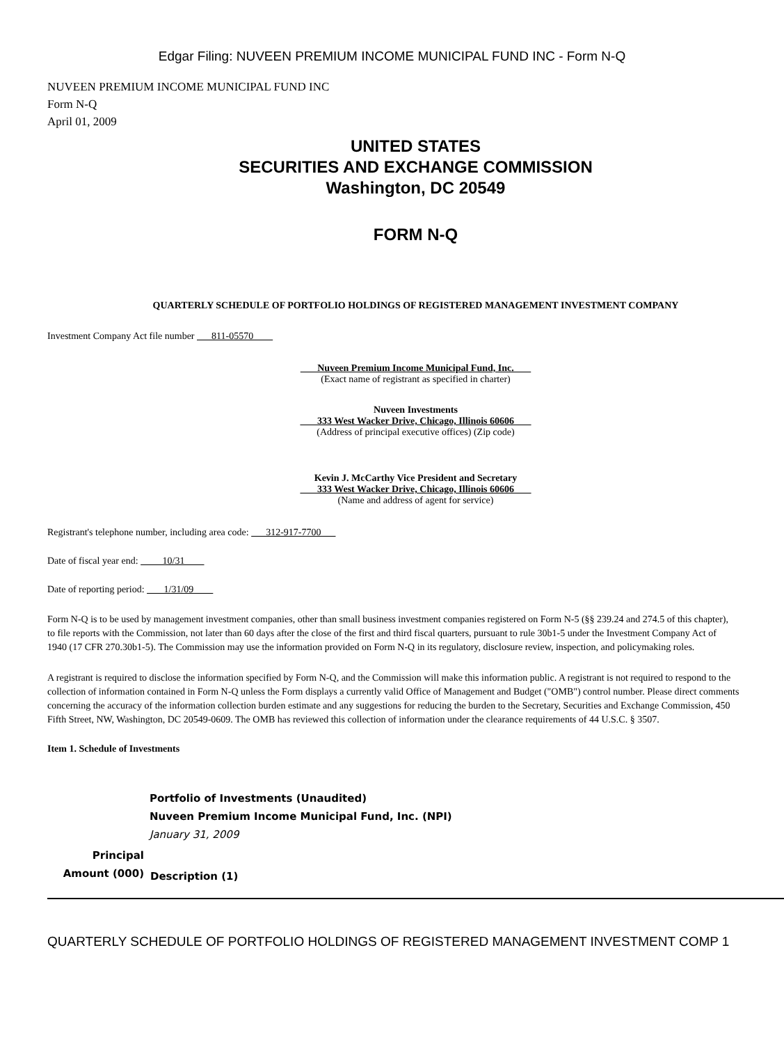Edgar Filing: NUVEEN PREMIUM INCOME MUNICIPAL FUND INC - Form N-Q
NUVEEN PREMIUM INCOME MUNICIPAL FUND INC
Form N-Q
April 01, 2009
UNITED STATES
SECURITIES AND EXCHANGE COMMISSION
Washington, DC 20549
FORM N-Q
QUARTERLY SCHEDULE OF PORTFOLIO HOLDINGS OF REGISTERED MANAGEMENT INVESTMENT COMPANY
Investment Company Act file number 811-05570
Nuveen Premium Income Municipal Fund, Inc.
(Exact name of registrant as specified in charter)
Nuveen Investments
333 West Wacker Drive, Chicago, Illinois 60606
(Address of principal executive offices) (Zip code)
Kevin J. McCarthy Vice President and Secretary
333 West Wacker Drive, Chicago, Illinois 60606
(Name and address of agent for service)
Registrant's telephone number, including area code: 312-917-7700
Date of fiscal year end: 10/31
Date of reporting period: 1/31/09
Form N-Q is to be used by management investment companies, other than small business investment companies registered on Form N-5 (§§ 239.24 and 274.5 of this chapter), to file reports with the Commission, not later than 60 days after the close of the first and third fiscal quarters, pursuant to rule 30b1-5 under the Investment Company Act of 1940 (17 CFR 270.30b1-5). The Commission may use the information provided on Form N-Q in its regulatory, disclosure review, inspection, and policymaking roles.
A registrant is required to disclose the information specified by Form N-Q, and the Commission will make this information public. A registrant is not required to respond to the collection of information contained in Form N-Q unless the Form displays a currently valid Office of Management and Budget ("OMB") control number. Please direct comments concerning the accuracy of the information collection burden estimate and any suggestions for reducing the burden to the Secretary, Securities and Exchange Commission, 450 Fifth Street, NW, Washington, DC 20549-0609. The OMB has reviewed this collection of information under the clearance requirements of 44 U.S.C. § 3507.
Item 1. Schedule of Investments
| | Portfolio of Investments (Unaudited) |
| | Nuveen Premium Income Municipal Fund, Inc. (NPI) |
| | January 31, 2009 |
| Principal Amount (000) | Description (1) |
QUARTERLY SCHEDULE OF PORTFOLIO HOLDINGS OF REGISTERED MANAGEMENT INVESTMENT COMP 1